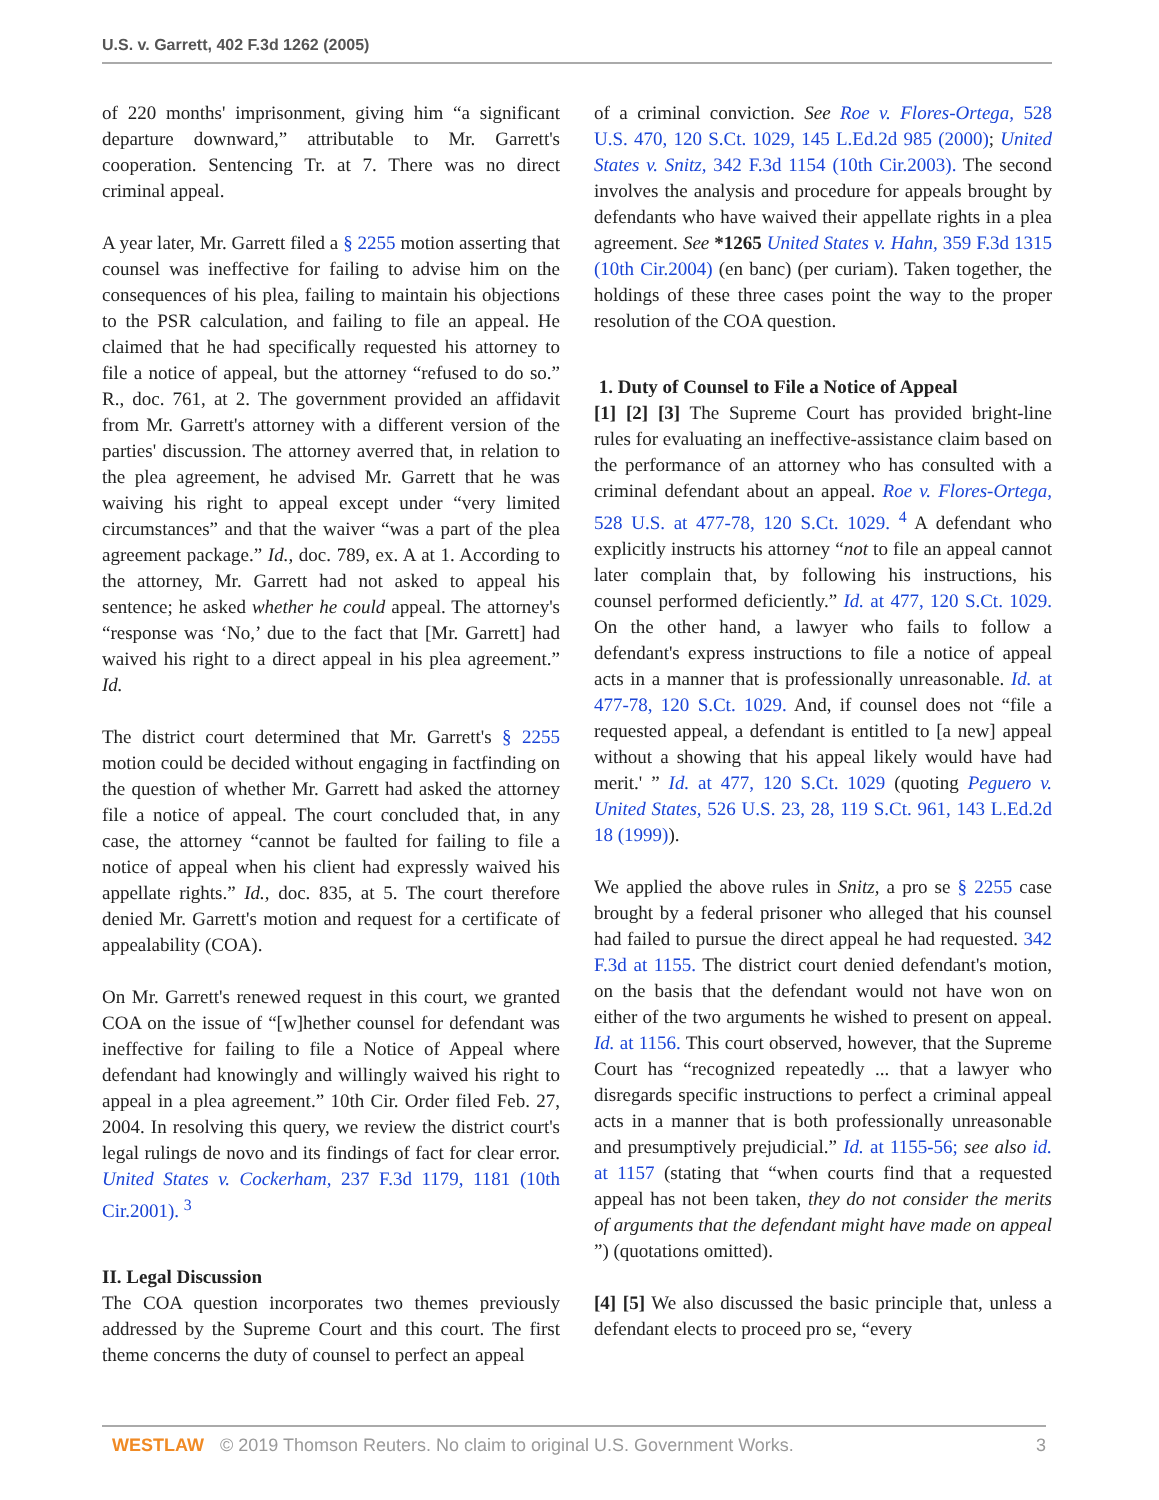U.S. v. Garrett, 402 F.3d 1262 (2005)
of 220 months' imprisonment, giving him “a significant departure downward,” attributable to Mr. Garrett's cooperation. Sentencing Tr. at 7. There was no direct criminal appeal.
A year later, Mr. Garrett filed a § 2255 motion asserting that counsel was ineffective for failing to advise him on the consequences of his plea, failing to maintain his objections to the PSR calculation, and failing to file an appeal. He claimed that he had specifically requested his attorney to file a notice of appeal, but the attorney “refused to do so.” R., doc. 761, at 2. The government provided an affidavit from Mr. Garrett's attorney with a different version of the parties' discussion. The attorney averred that, in relation to the plea agreement, he advised Mr. Garrett that he was waiving his right to appeal except under “very limited circumstances” and that the waiver “was a part of the plea agreement package.” Id., doc. 789, ex. A at 1. According to the attorney, Mr. Garrett had not asked to appeal his sentence; he asked whether he could appeal. The attorney's “response was ‘No,’ due to the fact that [Mr. Garrett] had waived his right to a direct appeal in his plea agreement.” Id.
The district court determined that Mr. Garrett's § 2255 motion could be decided without engaging in factfinding on the question of whether Mr. Garrett had asked the attorney file a notice of appeal. The court concluded that, in any case, the attorney “cannot be faulted for failing to file a notice of appeal when his client had expressly waived his appellate rights.” Id., doc. 835, at 5. The court therefore denied Mr. Garrett's motion and request for a certificate of appealability (COA).
On Mr. Garrett's renewed request in this court, we granted COA on the issue of “[w]hether counsel for defendant was ineffective for failing to file a Notice of Appeal where defendant had knowingly and willingly waived his right to appeal in a plea agreement.” 10th Cir. Order filed Feb. 27, 2004. In resolving this query, we review the district court's legal rulings de novo and its findings of fact for clear error. United States v. Cockerham, 237 F.3d 1179, 1181 (10th Cir.2001). <sup>3</sup>
II. Legal Discussion
The COA question incorporates two themes previously addressed by the Supreme Court and this court. The first theme concerns the duty of counsel to perfect an appeal
of a criminal conviction. See Roe v. Flores-Ortega, 528 U.S. 470, 120 S.Ct. 1029, 145 L.Ed.2d 985 (2000); United States v. Snitz, 342 F.3d 1154 (10th Cir.2003). The second involves the analysis and procedure for appeals brought by defendants who have waived their appellate rights in a plea agreement. See *1265 United States v. Hahn, 359 F.3d 1315 (10th Cir.2004) (en banc) (per curiam). Taken together, the holdings of these three cases point the way to the proper resolution of the COA question.
1. Duty of Counsel to File a Notice of Appeal
[1] [2] [3] The Supreme Court has provided bright-line rules for evaluating an ineffective-assistance claim based on the performance of an attorney who has consulted with a criminal defendant about an appeal. Roe v. Flores-Ortega, 528 U.S. at 477-78, 120 S.Ct. 1029. <sup>4</sup> A defendant who explicitly instructs his attorney “not to file an appeal cannot later complain that, by following his instructions, his counsel performed deficiently.” Id. at 477, 120 S.Ct. 1029. On the other hand, a lawyer who fails to follow a defendant's express instructions to file a notice of appeal acts in a manner that is professionally unreasonable. Id. at 477-78, 120 S.Ct. 1029. And, if counsel does not “file a requested appeal, a defendant is entitled to [a new] appeal without a showing that his appeal likely would have had merit.' ” Id. at 477, 120 S.Ct. 1029 (quoting Peguero v. United States, 526 U.S. 23, 28, 119 S.Ct. 961, 143 L.Ed.2d 18 (1999)).
We applied the above rules in Snitz, a pro se § 2255 case brought by a federal prisoner who alleged that his counsel had failed to pursue the direct appeal he had requested. 342 F.3d at 1155. The district court denied defendant's motion, on the basis that the defendant would not have won on either of the two arguments he wished to present on appeal. Id. at 1156. This court observed, however, that the Supreme Court has “recognized repeatedly ... that a lawyer who disregards specific instructions to perfect a criminal appeal acts in a manner that is both professionally unreasonable and presumptively prejudicial.” Id. at 1155-56; see also id. at 1157 (stating that “when courts find that a requested appeal has not been taken, they do not consider the merits of arguments that the defendant might have made on appeal ”) (quotations omitted).
[4] [5] We also discussed the basic principle that, unless a defendant elects to proceed pro se, “every
WESTLAW © 2019 Thomson Reuters. No claim to original U.S. Government Works. 3